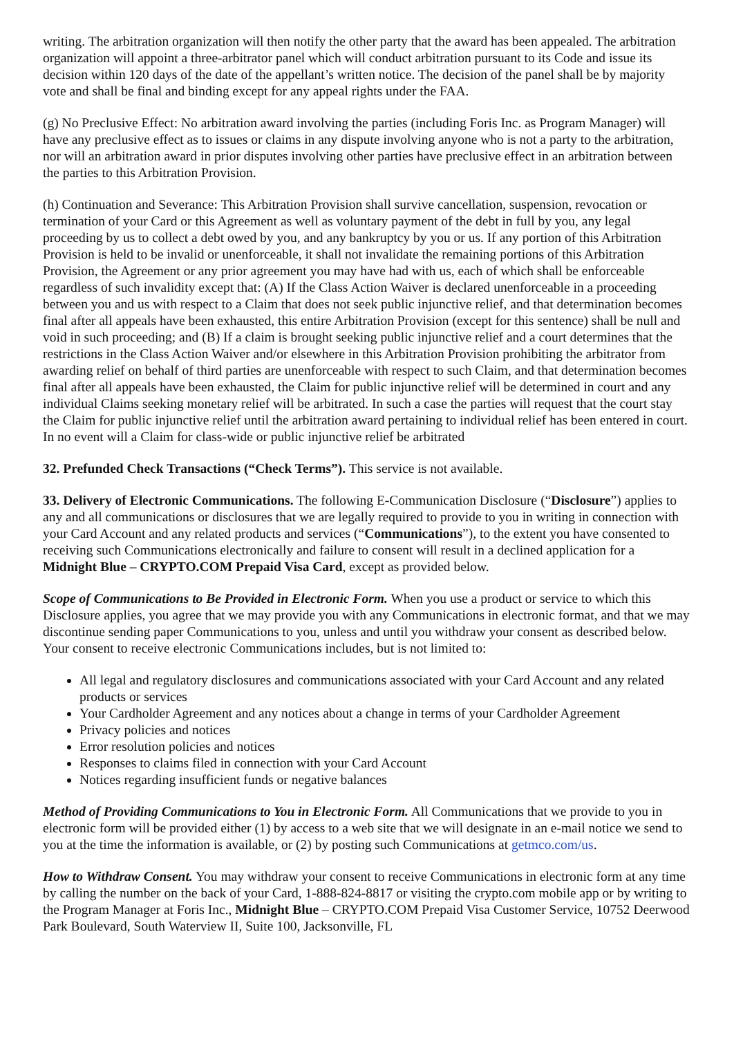writing. The arbitration organization will then notify the other party that the award has been appealed. The arbitration organization will appoint a three-arbitrator panel which will conduct arbitration pursuant to its Code and issue its decision within 120 days of the date of the appellant’s written notice. The decision of the panel shall be by majority vote and shall be final and binding except for any appeal rights under the FAA.
(g) No Preclusive Effect: No arbitration award involving the parties (including Foris Inc. as Program Manager) will have any preclusive effect as to issues or claims in any dispute involving anyone who is not a party to the arbitration, nor will an arbitration award in prior disputes involving other parties have preclusive effect in an arbitration between the parties to this Arbitration Provision.
(h) Continuation and Severance: This Arbitration Provision shall survive cancellation, suspension, revocation or termination of your Card or this Agreement as well as voluntary payment of the debt in full by you, any legal proceeding by us to collect a debt owed by you, and any bankruptcy by you or us. If any portion of this Arbitration Provision is held to be invalid or unenforceable, it shall not invalidate the remaining portions of this Arbitration Provision, the Agreement or any prior agreement you may have had with us, each of which shall be enforceable regardless of such invalidity except that: (A) If the Class Action Waiver is declared unenforceable in a proceeding between you and us with respect to a Claim that does not seek public injunctive relief, and that determination becomes final after all appeals have been exhausted, this entire Arbitration Provision (except for this sentence) shall be null and void in such proceeding; and (B) If a claim is brought seeking public injunctive relief and a court determines that the restrictions in the Class Action Waiver and/or elsewhere in this Arbitration Provision prohibiting the arbitrator from awarding relief on behalf of third parties are unenforceable with respect to such Claim, and that determination becomes final after all appeals have been exhausted, the Claim for public injunctive relief will be determined in court and any individual Claims seeking monetary relief will be arbitrated. In such a case the parties will request that the court stay the Claim for public injunctive relief until the arbitration award pertaining to individual relief has been entered in court. In no event will a Claim for class-wide or public injunctive relief be arbitrated
32. Prefunded Check Transactions (“Check Terms”). This service is not available.
33. Delivery of Electronic Communications. The following E-Communication Disclosure (“Disclosure”) applies to any and all communications or disclosures that we are legally required to provide to you in writing in connection with your Card Account and any related products and services (“Communications”), to the extent you have consented to receiving such Communications electronically and failure to consent will result in a declined application for a Midnight Blue – CRYPTO.COM Prepaid Visa Card, except as provided below.
Scope of Communications to Be Provided in Electronic Form. When you use a product or service to which this Disclosure applies, you agree that we may provide you with any Communications in electronic format, and that we may discontinue sending paper Communications to you, unless and until you withdraw your consent as described below. Your consent to receive electronic Communications includes, but is not limited to:
All legal and regulatory disclosures and communications associated with your Card Account and any related products or services
Your Cardholder Agreement and any notices about a change in terms of your Cardholder Agreement
Privacy policies and notices
Error resolution policies and notices
Responses to claims filed in connection with your Card Account
Notices regarding insufficient funds or negative balances
Method of Providing Communications to You in Electronic Form. All Communications that we provide to you in electronic form will be provided either (1) by access to a web site that we will designate in an e-mail notice we send to you at the time the information is available, or (2) by posting such Communications at getmco.com/us.
How to Withdraw Consent. You may withdraw your consent to receive Communications in electronic form at any time by calling the number on the back of your Card, 1-888-824-8817 or visiting the crypto.com mobile app or by writing to the Program Manager at Foris Inc., Midnight Blue – CRYPTO.COM Prepaid Visa Customer Service, 10752 Deerwood Park Boulevard, South Waterview II, Suite 100, Jacksonville, FL